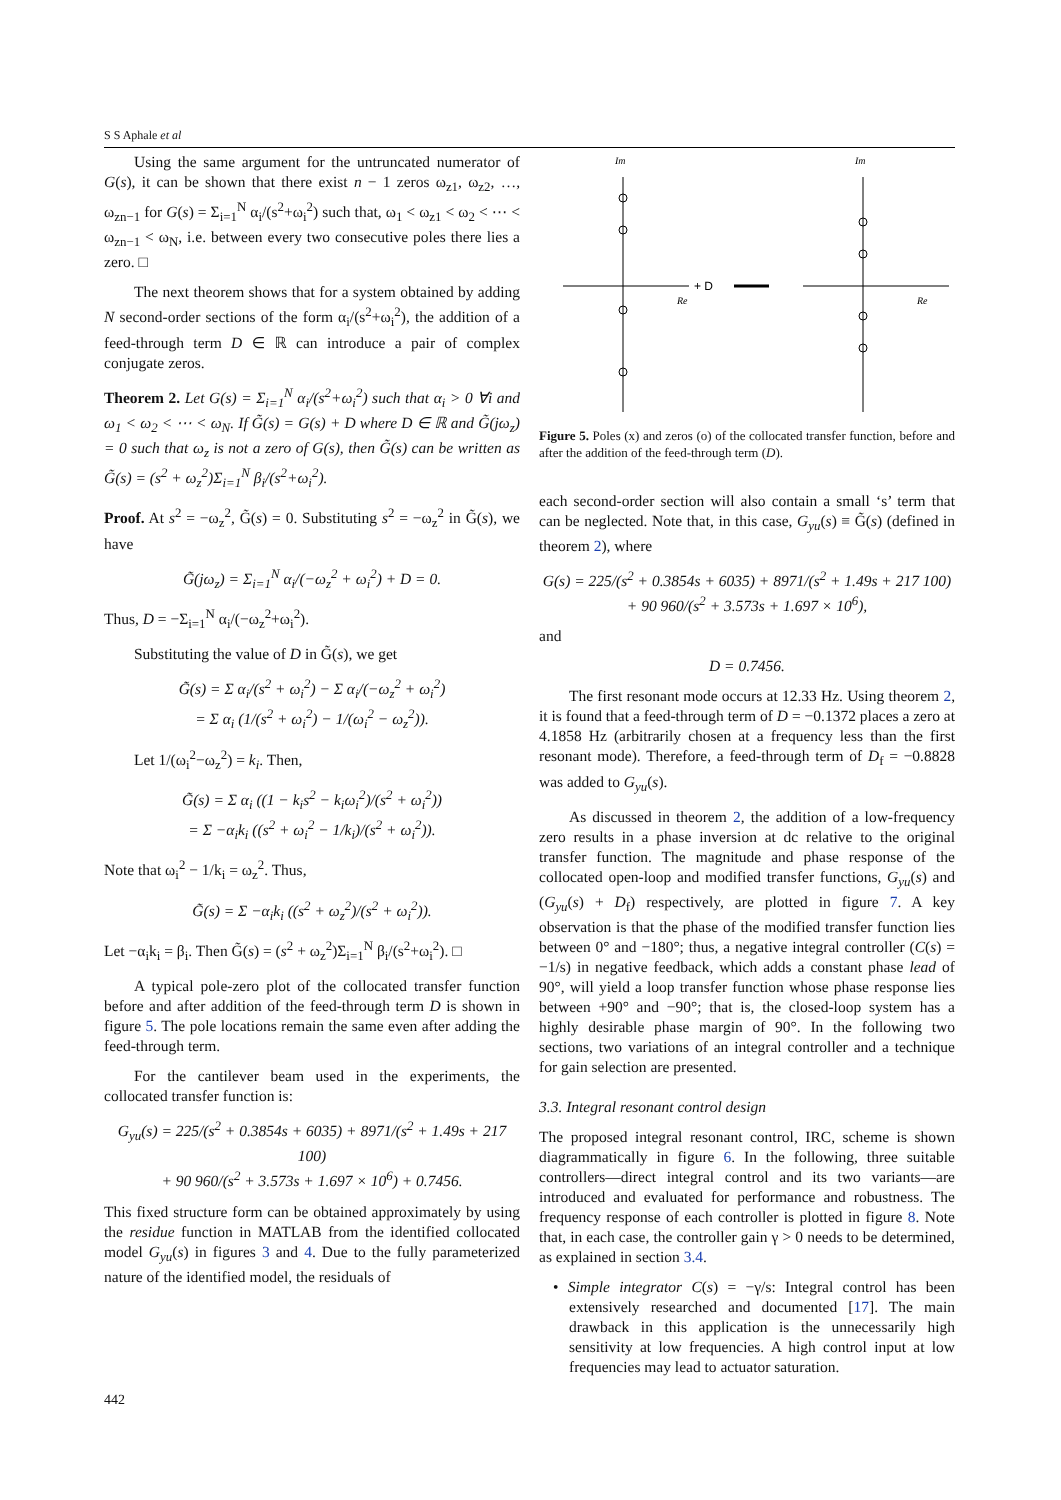S S Aphale et al
Using the same argument for the untruncated numerator of G(s), it can be shown that there exist n − 1 zeros ω<sub>z1</sub>, ω<sub>z2</sub>, …, ω<sub>zn−1</sub> for G(s) = Σ<sub>i=1</sub><sup>N</sup> α<sub>i</sub>/(s<sup>2</sup>+ω<sub>i</sub><sup>2</sup>) such that, ω<sub>1</sub> < ω<sub>z1</sub> < ω<sub>2</sub> < ⋯ < ω<sub>zn−1</sub> < ω<sub>N</sub>, i.e. between every two consecutive poles there lies a zero. □
The next theorem shows that for a system obtained by adding N second-order sections of the form α<sub>i</sub>/(s<sup>2</sup>+ω<sub>i</sub><sup>2</sup>), the addition of a feed-through term D ∈ ℝ can introduce a pair of complex conjugate zeros.
Theorem 2. Let G(s) = Σ<sub>i=1</sub><sup>N</sup> α<sub>i</sub>/(s<sup>2</sup>+ω<sub>i</sub><sup>2</sup>) such that α<sub>i</sub> > 0 ∀i and ω<sub>1</sub> < ω<sub>2</sub> < ⋯ < ω<sub>N</sub>. If G̃(s) = G(s) + D where D ∈ ℝ and G̃(jω<sub>z</sub>) = 0 such that ω<sub>z</sub> is not a zero of G(s), then G̃(s) can be written as G̃(s) = (s<sup>2</sup> + ω<sub>z</sub><sup>2</sup>)Σ<sub>i=1</sub><sup>N</sup> β<sub>i</sub>/(s<sup>2</sup>+ω<sub>i</sub><sup>2</sup>).
Proof. At s<sup>2</sup> = −ω<sub>z</sub><sup>2</sup>, G̃(s) = 0. Substituting s<sup>2</sup> = −ω<sub>z</sub><sup>2</sup> in G̃(s), we have
G̃(jω<sub>z</sub>) = Σ<sub>i=1</sub><sup>N</sup> α<sub>i</sub>/(−ω<sub>z</sub><sup>2</sup> + ω<sub>i</sub><sup>2</sup>) + D = 0.
Thus, D = −Σ<sub>i=1</sub><sup>N</sup> α<sub>i</sub>/(−ω<sub>z</sub><sup>2</sup>+ω<sub>i</sub><sup>2</sup>).
Substituting the value of D in G̃(s), we get
G̃(s) = Σ α<sub>i</sub>/(s<sup>2</sup> + ω<sub>i</sub><sup>2</sup>) − Σ α<sub>i</sub>/(−ω<sub>z</sub><sup>2</sup> + ω<sub>i</sub><sup>2</sup>)
= Σ α<sub>i</sub> (1/(s<sup>2</sup> + ω<sub>i</sub><sup>2</sup>) − 1/(ω<sub>i</sub><sup>2</sup> − ω<sub>z</sub><sup>2</sup>)).
Let 1/(ω<sub>i</sub><sup>2</sup>−ω<sub>z</sub><sup>2</sup>) = k<sub>i</sub>. Then,
G̃(s) = Σ α<sub>i</sub> ((1 − k<sub>i</sub>s<sup>2</sup> − k<sub>i</sub>ω<sub>i</sub><sup>2</sup>)/(s<sup>2</sup> + ω<sub>i</sub><sup>2</sup>))
= Σ −α<sub>i</sub>k<sub>i</sub> ((s<sup>2</sup> + ω<sub>i</sub><sup>2</sup> − 1/k<sub>i</sub>)/(s<sup>2</sup> + ω<sub>i</sub><sup>2</sup>)).
Note that ω<sub>i</sub><sup>2</sup> − 1/k<sub>i</sub> = ω<sub>z</sub><sup>2</sup>. Thus,
G̃(s) = Σ −α<sub>i</sub>k<sub>i</sub> ((s<sup>2</sup> + ω<sub>z</sub><sup>2</sup>)/(s<sup>2</sup> + ω<sub>i</sub><sup>2</sup>)).
Let −α<sub>i</sub>k<sub>i</sub> = β<sub>i</sub>. Then G̃(s) = (s<sup>2</sup> + ω<sub>z</sub><sup>2</sup>)Σ<sub>i=1</sub><sup>N</sup> β<sub>i</sub>/(s<sup>2</sup>+ω<sub>i</sub><sup>2</sup>). □
A typical pole-zero plot of the collocated transfer function before and after addition of the feed-through term D is shown in figure 5. The pole locations remain the same even after adding the feed-through term.
For the cantilever beam used in the experiments, the collocated transfer function is:
G<sub>yu</sub>(s) = 225/(s<sup>2</sup> + 0.3854s + 6035) + 8971/(s<sup>2</sup> + 1.49s + 217 100)
+ 90 960/(s<sup>2</sup> + 3.573s + 1.697 × 10<sup>6</sup>) + 0.7456.
This fixed structure form can be obtained approximately by using the residue function in MATLAB from the identified collocated model G<sub>yu</sub>(s) in figures 3 and 4. Due to the fully parameterized nature of the identified model, the residuals of
Im
Im
Re
Re
+ D
Figure 5. Poles (x) and zeros (o) of the collocated transfer function, before and after the addition of the feed-through term (D).
each second-order section will also contain a small ‘s’ term that can be neglected. Note that, in this case, G<sub>yu</sub>(s) ≡ G̃(s) (defined in theorem 2), where
G(s) = 225/(s<sup>2</sup> + 0.3854s + 6035) + 8971/(s<sup>2</sup> + 1.49s + 217 100)
+ 90 960/(s<sup>2</sup> + 3.573s + 1.697 × 10<sup>6</sup>),
and
D = 0.7456.
The first resonant mode occurs at 12.33 Hz. Using theorem 2, it is found that a feed-through term of D = −0.1372 places a zero at 4.1858 Hz (arbitrarily chosen at a frequency less than the first resonant mode). Therefore, a feed-through term of D<sub>f</sub> = −0.8828 was added to G<sub>yu</sub>(s).
As discussed in theorem 2, the addition of a low-frequency zero results in a phase inversion at dc relative to the original transfer function. The magnitude and phase response of the collocated open-loop and modified transfer functions, G<sub>yu</sub>(s) and (G<sub>yu</sub>(s) + D<sub>f</sub>) respectively, are plotted in figure 7. A key observation is that the phase of the modified transfer function lies between 0° and −180°; thus, a negative integral controller (C(s) = −1/s) in negative feedback, which adds a constant phase lead of 90°, will yield a loop transfer function whose phase response lies between +90° and −90°; that is, the closed-loop system has a highly desirable phase margin of 90°. In the following two sections, two variations of an integral controller and a technique for gain selection are presented.
3.3. Integral resonant control design
The proposed integral resonant control, IRC, scheme is shown diagrammatically in figure 6. In the following, three suitable controllers—direct integral control and its two variants—are introduced and evaluated for performance and robustness. The frequency response of each controller is plotted in figure 8. Note that, in each case, the controller gain γ > 0 needs to be determined, as explained in section 3.4.
• Simple integrator C(s) = −γ/s: Integral control has been extensively researched and documented [17]. The main drawback in this application is the unnecessarily high sensitivity at low frequencies. A high control input at low frequencies may lead to actuator saturation.
442